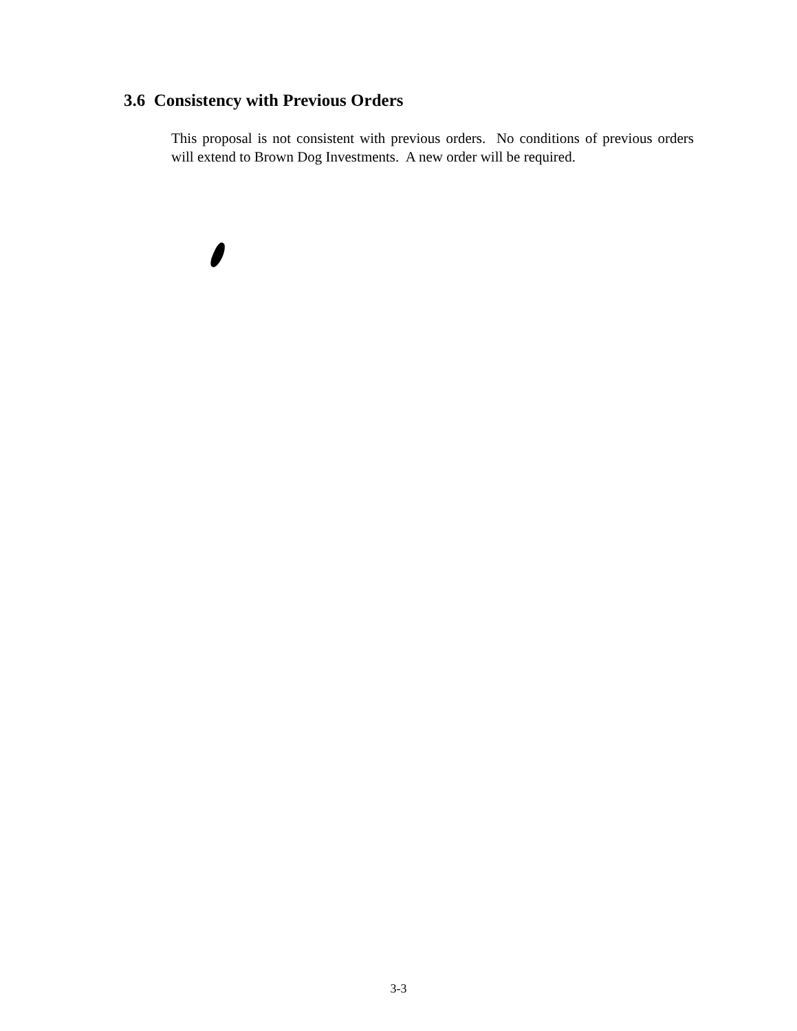3.6 Consistency with Previous Orders
This proposal is not consistent with previous orders. No conditions of previous orders will extend to Brown Dog Investments. A new order will be required.
3-3